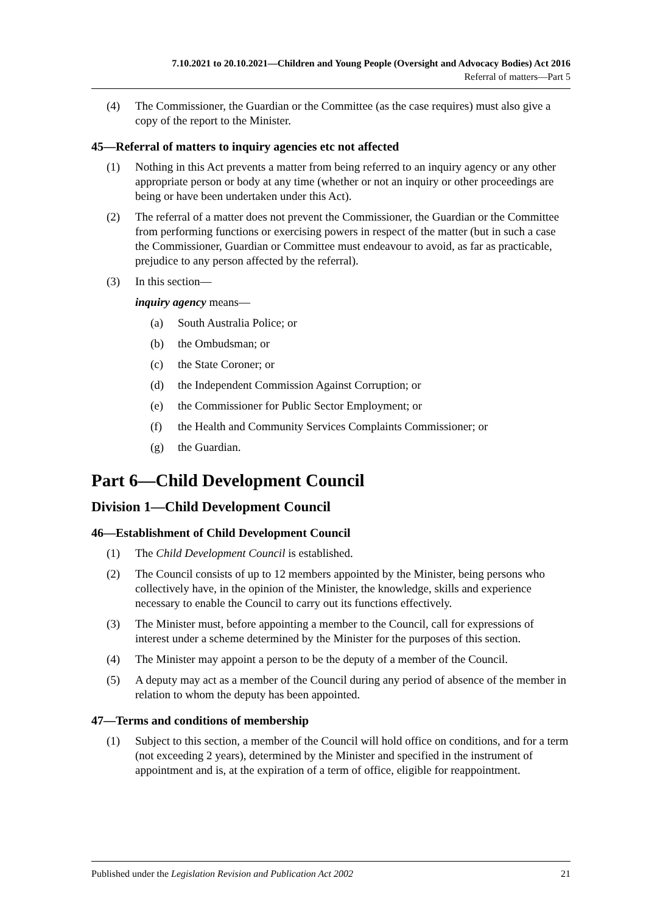7.10.2021 to 20.10.2021—Children and Young People (Oversight and Advocacy Bodies) Act 2016
Referral of matters—Part 5
(4) The Commissioner, the Guardian or the Committee (as the case requires) must also give a copy of the report to the Minister.
45—Referral of matters to inquiry agencies etc not affected
(1) Nothing in this Act prevents a matter from being referred to an inquiry agency or any other appropriate person or body at any time (whether or not an inquiry or other proceedings are being or have been undertaken under this Act).
(2) The referral of a matter does not prevent the Commissioner, the Guardian or the Committee from performing functions or exercising powers in respect of the matter (but in such a case the Commissioner, Guardian or Committee must endeavour to avoid, as far as practicable, prejudice to any person affected by the referral).
(3) In this section—
inquiry agency means—
(a) South Australia Police; or
(b) the Ombudsman; or
(c) the State Coroner; or
(d) the Independent Commission Against Corruption; or
(e) the Commissioner for Public Sector Employment; or
(f) the Health and Community Services Complaints Commissioner; or
(g) the Guardian.
Part 6—Child Development Council
Division 1—Child Development Council
46—Establishment of Child Development Council
(1) The Child Development Council is established.
(2) The Council consists of up to 12 members appointed by the Minister, being persons who collectively have, in the opinion of the Minister, the knowledge, skills and experience necessary to enable the Council to carry out its functions effectively.
(3) The Minister must, before appointing a member to the Council, call for expressions of interest under a scheme determined by the Minister for the purposes of this section.
(4) The Minister may appoint a person to be the deputy of a member of the Council.
(5) A deputy may act as a member of the Council during any period of absence of the member in relation to whom the deputy has been appointed.
47—Terms and conditions of membership
(1) Subject to this section, a member of the Council will hold office on conditions, and for a term (not exceeding 2 years), determined by the Minister and specified in the instrument of appointment and is, at the expiration of a term of office, eligible for reappointment.
Published under the Legislation Revision and Publication Act 2002 21